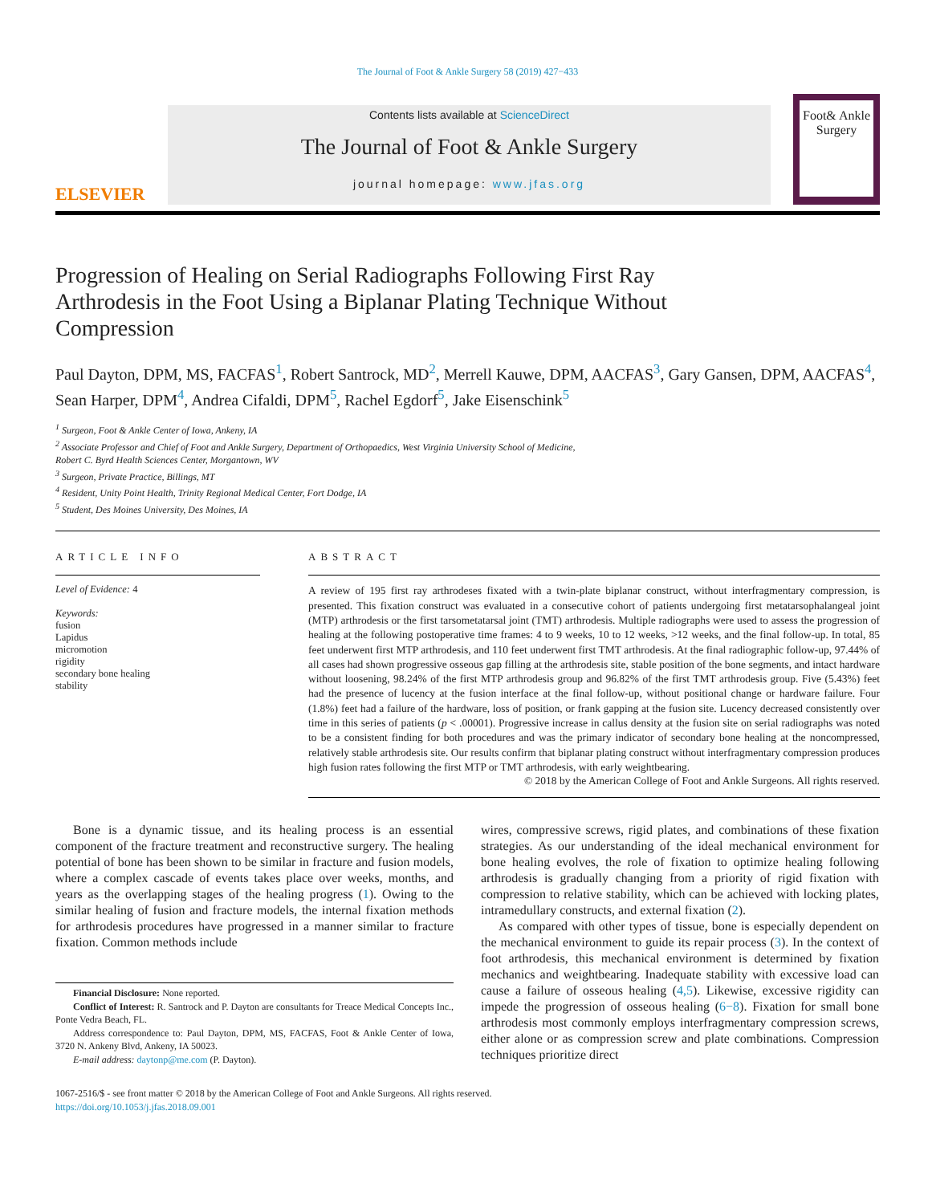The Journal of Foot & Ankle Surgery 58 (2019) 427−433
ELSEVIER
Contents lists available at ScienceDirect
The Journal of Foot & Ankle Surgery
journal homepage: www.jfas.org
Foot& Ankle Surgery
Progression of Healing on Serial Radiographs Following First Ray Arthrodesis in the Foot Using a Biplanar Plating Technique Without Compression
Paul Dayton, DPM, MS, FACFAS<sup>1</sup>, Robert Santrock, MD<sup>2</sup>, Merrell Kauwe, DPM, AACFAS<sup>3</sup>, Gary Gansen, DPM, AACFAS<sup>4</sup>, Sean Harper, DPM<sup>4</sup>, Andrea Cifaldi, DPM<sup>5</sup>, Rachel Egdorf<sup>5</sup>, Jake Eisenschink<sup>5</sup>
<sup>1</sup> Surgeon, Foot & Ankle Center of Iowa, Ankeny, IA
<sup>2</sup> Associate Professor and Chief of Foot and Ankle Surgery, Department of Orthopaedics, West Virginia University School of Medicine,
Robert C. Byrd Health Sciences Center, Morgantown, WV
<sup>3</sup> Surgeon, Private Practice, Billings, MT
<sup>4</sup> Resident, Unity Point Health, Trinity Regional Medical Center, Fort Dodge, IA
<sup>5</sup> Student, Des Moines University, Des Moines, IA
ARTICLE INFO
Level of Evidence: 4
Keywords:
fusion
Lapidus
micromotion
rigidity
secondary bone healing
stability
ABSTRACT
A review of 195 first ray arthrodeses fixated with a twin-plate biplanar construct, without interfragmentary compression, is presented. This fixation construct was evaluated in a consecutive cohort of patients undergoing first metatarsophalangeal joint (MTP) arthrodesis or the first tarsometatarsal joint (TMT) arthrodesis. Multiple radiographs were used to assess the progression of healing at the following postoperative time frames: 4 to 9 weeks, 10 to 12 weeks, >12 weeks, and the final follow-up. In total, 85 feet underwent first MTP arthrodesis, and 110 feet underwent first TMT arthrodesis. At the final radiographic follow-up, 97.44% of all cases had shown progressive osseous gap filling at the arthrodesis site, stable position of the bone segments, and intact hardware without loosening, 98.24% of the first MTP arthrodesis group and 96.82% of the first TMT arthrodesis group. Five (5.43%) feet had the presence of lucency at the fusion interface at the final follow-up, without positional change or hardware failure. Four (1.8%) feet had a failure of the hardware, loss of position, or frank gapping at the fusion site. Lucency decreased consistently over time in this series of patients (p < .00001). Progressive increase in callus density at the fusion site on serial radiographs was noted to be a consistent finding for both procedures and was the primary indicator of secondary bone healing at the noncompressed, relatively stable arthrodesis site. Our results confirm that biplanar plating construct without interfragmentary compression produces high fusion rates following the first MTP or TMT arthrodesis, with early weightbearing.
© 2018 by the American College of Foot and Ankle Surgeons. All rights reserved.
Bone is a dynamic tissue, and its healing process is an essential component of the fracture treatment and reconstructive surgery. The healing potential of bone has been shown to be similar in fracture and fusion models, where a complex cascade of events takes place over weeks, months, and years as the overlapping stages of the healing progress (1). Owing to the similar healing of fusion and fracture models, the internal fixation methods for arthrodesis procedures have progressed in a manner similar to fracture fixation. Common methods include
Financial Disclosure: None reported.
Conflict of Interest: R. Santrock and P. Dayton are consultants for Treace Medical Concepts Inc., Ponte Vedra Beach, FL.
Address correspondence to: Paul Dayton, DPM, MS, FACFAS, Foot & Ankle Center of Iowa, 3720 N. Ankeny Blvd, Ankeny, IA 50023.
E-mail address: daytonp@me.com (P. Dayton).
wires, compressive screws, rigid plates, and combinations of these fixation strategies. As our understanding of the ideal mechanical environment for bone healing evolves, the role of fixation to optimize healing following arthrodesis is gradually changing from a priority of rigid fixation with compression to relative stability, which can be achieved with locking plates, intramedullary constructs, and external fixation (2).
As compared with other types of tissue, bone is especially dependent on the mechanical environment to guide its repair process (3). In the context of foot arthrodesis, this mechanical environment is determined by fixation mechanics and weightbearing. Inadequate stability with excessive load can cause a failure of osseous healing (4,5). Likewise, excessive rigidity can impede the progression of osseous healing (6−8). Fixation for small bone arthrodesis most commonly employs interfragmentary compression screws, either alone or as compression screw and plate combinations. Compression techniques prioritize direct
1067-2516/$ - see front matter © 2018 by the American College of Foot and Ankle Surgeons. All rights reserved.
https://doi.org/10.1053/j.jfas.2018.09.001